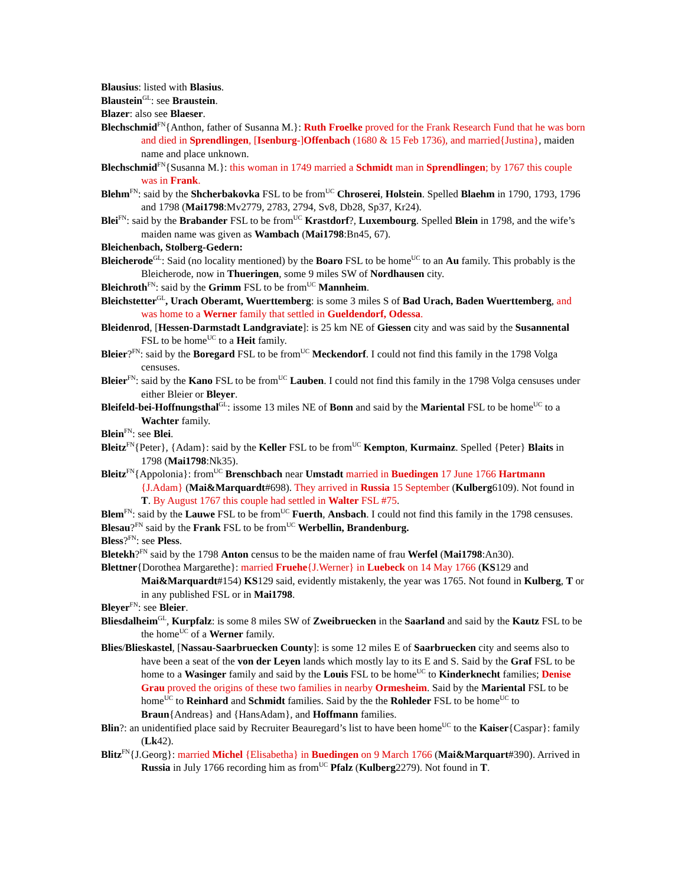Blausius: listed with Blasius.
Blaustein<sup>GL</sup>: see Braustein.
Blazer: also see Blaeser.
Blechschmid<sup>FN</sup>{Anthon, father of Susanna M.}: Ruth Froelke proved for the Frank Research Fund that he was born and died in Sprendlingen, [Isenburg-]Offenbach (1680 & 15 Feb 1736), and married{Justina}, maiden name and place unknown.
Blechschmid<sup>FN</sup>{Susanna M.}: this woman in 1749 married a Schmidt man in Sprendlingen; by 1767 this couple was in Frank.
Blehm<sup>FN</sup>: said by the Shcherbakovka FSL to be from<sup>UC</sup> Chroserei, Holstein. Spelled Blaehm in 1790, 1793, 1796 and 1798 (Mai1798:Mv2779, 2783, 2794, Sv8, Db28, Sp37, Kr24).
Blei<sup>FN</sup>: said by the Brabander FSL to be from<sup>UC</sup> Krastdorf?, Luxembourg. Spelled Blein in 1798, and the wife’s maiden name was given as Wambach (Mai1798:Bn45, 67).
Bleichenbach, Stolberg-Gedern:
Bleicherode<sup>GL</sup>: Said (no locality mentioned) by the Boaro FSL to be home<sup>UC</sup> to an Au family. This probably is the Bleicherode, now in Thueringen, some 9 miles SW of Nordhausen city.
Bleichroth<sup>FN</sup>: said by the Grimm FSL to be from<sup>UC</sup> Mannheim.
Bleichstetter<sup>GL</sup>, Urach Oberamt, Wuerttemberg: is some 3 miles S of Bad Urach, Baden Wuerttemberg, and was home to a Werner family that settled in Gueldendorf, Odessa.
Bleidenrod, [Hessen-Darmstadt Landgraviate]: is 25 km NE of Giessen city and was said by the Susannental FSL to be home<sup>UC</sup> to a Heit family.
Bleier?<sup>FN</sup>: said by the Boregard FSL to be from<sup>UC</sup> Meckendorf. I could not find this family in the 1798 Volga censuses.
Bleier<sup>FN</sup>: said by the Kano FSL to be from<sup>UC</sup> Lauben. I could not find this family in the 1798 Volga censuses under either Bleier or Bleyer.
Bleifeld-bei-Hoffnungsthal<sup>GL</sup>: issome 13 miles NE of Bonn and said by the Mariental FSL to be home<sup>UC</sup> to a Wachter family.
Blein<sup>FN</sup>: see Blei.
Bleitz<sup>FN</sup>{Peter}, {Adam}: said by the Keller FSL to be from<sup>UC</sup> Kempton, Kurmainz. Spelled {Peter} Blaits in 1798 (Mai1798:Nk35).
Bleitz<sup>FN</sup>{Appolonia}: from<sup>UC</sup> Brenschbach near Umstadt married in Buedingen 17 June 1766 Hartmann {J.Adam} (Mai&Marquardt#698). They arrived in Russia 15 September (Kulberg6109). Not found in T. By August 1767 this couple had settled in Walter FSL #75.
Blem<sup>FN</sup>: said by the Lauwe FSL to be from<sup>UC</sup> Fuerth, Ansbach. I could not find this family in the 1798 censuses.
Blesau?<sup>FN</sup> said by the Frank FSL to be from<sup>UC</sup> Werbellin, Brandenburg.
Bless?<sup>FN</sup>: see Pless.
Bletekh?<sup>FN</sup> said by the 1798 Anton census to be the maiden name of frau Werfel (Mai1798:An30).
Blettner{Dorothea Margarethe}: married Fruehe{J.Werner} in Luebeck on 14 May 1766 (KS129 and Mai&Marquardt#154) KS129 said, evidently mistakenly, the year was 1765. Not found in Kulberg, T or in any published FSL or in Mai1798.
Bleyer<sup>FN</sup>: see Bleier.
Bliesdalheim<sup>GL</sup>, Kurpfalz: is some 8 miles SW of Zweibruecken in the Saarland and said by the Kautz FSL to be the home<sup>UC</sup> of a Werner family.
Blies/Blieskastel, [Nassau-Saarbruecken County]: is some 12 miles E of Saarbruecken city and seems also to have been a seat of the von der Leyen lands which mostly lay to its E and S. Said by the Graf FSL to be home to a Wasinger family and said by the Louis FSL to be home<sup>UC</sup> to Kinderknecht families; Denise Grau proved the origins of these two families in nearby Ormesheim. Said by the Mariental FSL to be home<sup>UC</sup> to Reinhard and Schmidt families. Said by the the Rohleder FSL to be home<sup>UC</sup> to Braun{Andreas} and {HansAdam}, and Hoffmann families.
Blin?: an unidentified place said by Recruiter Beauregard’s list to have been home<sup>UC</sup> to the Kaiser{Caspar}: family (Lk42).
Blitz<sup>FN</sup>{J.Georg}: married Michel {Elisabetha} in Buedingen on 9 March 1766 (Mai&Marquart#390). Arrived in Russia in July 1766 recording him as from<sup>UC</sup> Pfalz (Kulberg2279). Not found in T.